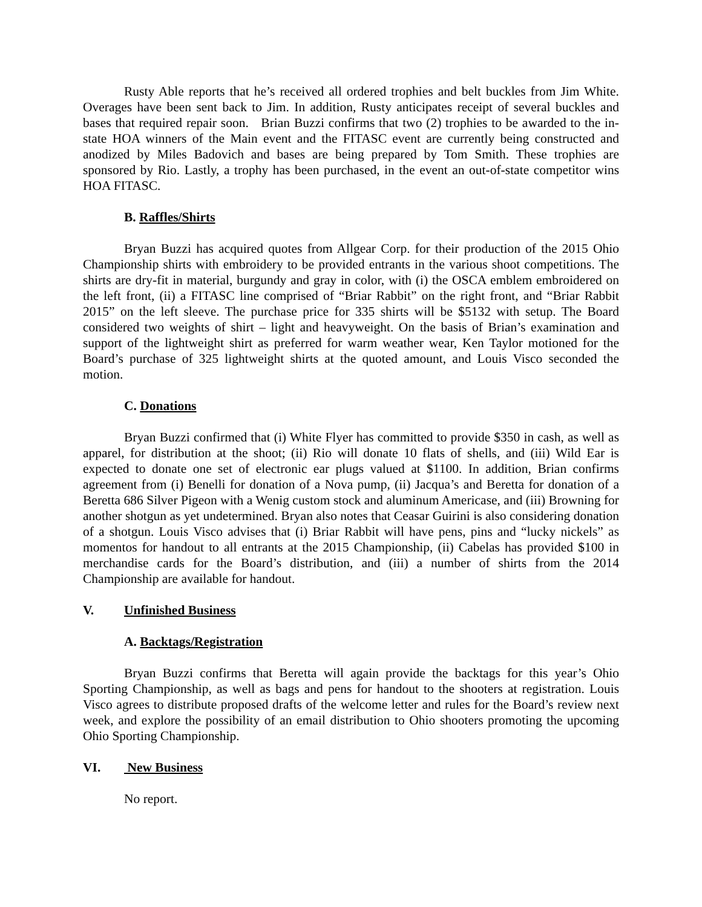Rusty Able reports that he’s received all ordered trophies and belt buckles from Jim White. Overages have been sent back to Jim. In addition, Rusty anticipates receipt of several buckles and bases that required repair soon. Brian Buzzi confirms that two (2) trophies to be awarded to the in-state HOA winners of the Main event and the FITASC event are currently being constructed and anodized by Miles Badovich and bases are being prepared by Tom Smith. These trophies are sponsored by Rio. Lastly, a trophy has been purchased, in the event an out-of-state competitor wins HOA FITASC.
B. Raffles/Shirts
Bryan Buzzi has acquired quotes from Allgear Corp. for their production of the 2015 Ohio Championship shirts with embroidery to be provided entrants in the various shoot competitions. The shirts are dry-fit in material, burgundy and gray in color, with (i) the OSCA emblem embroidered on the left front, (ii) a FITASC line comprised of “Briar Rabbit” on the right front, and “Briar Rabbit 2015” on the left sleeve. The purchase price for 335 shirts will be $5132 with setup. The Board considered two weights of shirt – light and heavyweight. On the basis of Brian’s examination and support of the lightweight shirt as preferred for warm weather wear, Ken Taylor motioned for the Board’s purchase of 325 lightweight shirts at the quoted amount, and Louis Visco seconded the motion.
C. Donations
Bryan Buzzi confirmed that (i) White Flyer has committed to provide $350 in cash, as well as apparel, for distribution at the shoot; (ii) Rio will donate 10 flats of shells, and (iii) Wild Ear is expected to donate one set of electronic ear plugs valued at $1100. In addition, Brian confirms agreement from (i) Benelli for donation of a Nova pump, (ii) Jacqua’s and Beretta for donation of a Beretta 686 Silver Pigeon with a Wenig custom stock and aluminum Americase, and (iii) Browning for another shotgun as yet undetermined. Bryan also notes that Ceasar Guirini is also considering donation of a shotgun. Louis Visco advises that (i) Briar Rabbit will have pens, pins and “lucky nickels” as momentos for handout to all entrants at the 2015 Championship, (ii) Cabelas has provided $100 in merchandise cards for the Board’s distribution, and (iii) a number of shirts from the 2014 Championship are available for handout.
V. Unfinished Business
A. Backtags/Registration
Bryan Buzzi confirms that Beretta will again provide the backtags for this year’s Ohio Sporting Championship, as well as bags and pens for handout to the shooters at registration. Louis Visco agrees to distribute proposed drafts of the welcome letter and rules for the Board’s review next week, and explore the possibility of an email distribution to Ohio shooters promoting the upcoming Ohio Sporting Championship.
VI. New Business
No report.